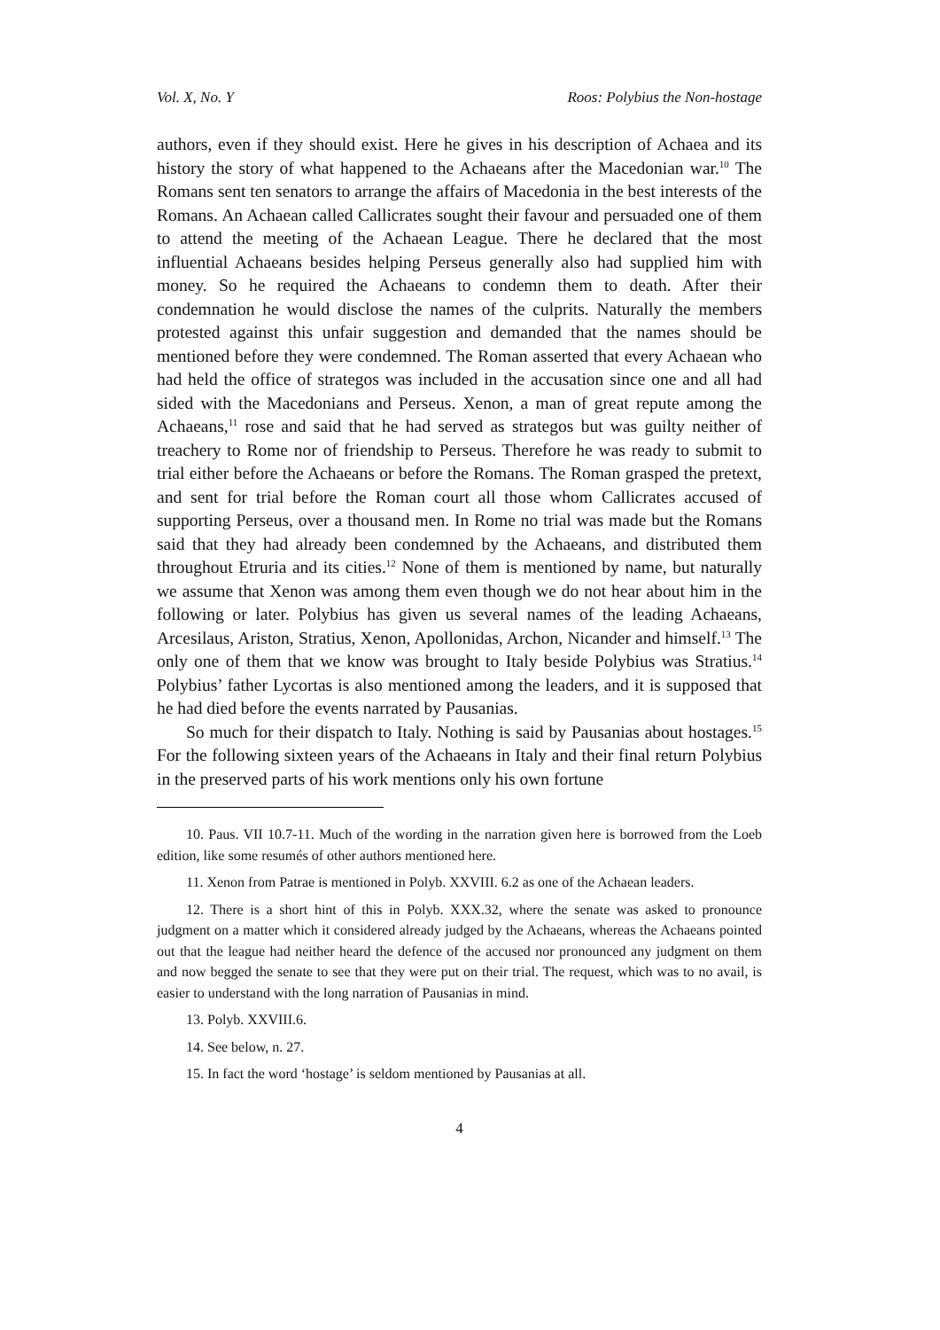Vol. X, No. Y Roos: Polybius the Non-hostage
authors, even if they should exist. Here he gives in his description of Achaea and its history the story of what happened to the Achaeans after the Macedonian war.<sup>10</sup> The Romans sent ten senators to arrange the affairs of Macedonia in the best interests of the Romans. An Achaean called Callicrates sought their favour and persuaded one of them to attend the meeting of the Achaean League. There he declared that the most influential Achaeans besides helping Perseus generally also had supplied him with money. So he required the Achaeans to condemn them to death. After their condemnation he would disclose the names of the culprits. Naturally the members protested against this unfair suggestion and demanded that the names should be mentioned before they were condemned. The Roman asserted that every Achaean who had held the office of strategos was included in the accusation since one and all had sided with the Macedonians and Perseus. Xenon, a man of great repute among the Achaeans,<sup>11</sup> rose and said that he had served as strategos but was guilty neither of treachery to Rome nor of friendship to Perseus. Therefore he was ready to submit to trial either before the Achaeans or before the Romans. The Roman grasped the pretext, and sent for trial before the Roman court all those whom Callicrates accused of supporting Perseus, over a thousand men. In Rome no trial was made but the Romans said that they had already been condemned by the Achaeans, and distributed them throughout Etruria and its cities.<sup>12</sup> None of them is mentioned by name, but naturally we assume that Xenon was among them even though we do not hear about him in the following or later. Polybius has given us several names of the leading Achaeans, Arcesilaus, Ariston, Stratius, Xenon, Apollonidas, Archon, Nicander and himself.<sup>13</sup> The only one of them that we know was brought to Italy beside Polybius was Stratius.<sup>14</sup> Polybius’ father Lycortas is also mentioned among the leaders, and it is supposed that he had died before the events narrated by Pausanias.
So much for their dispatch to Italy. Nothing is said by Pausanias about hostages.<sup>15</sup> For the following sixteen years of the Achaeans in Italy and their final return Polybius in the preserved parts of his work mentions only his own fortune
10. Paus. VII 10.7-11. Much of the wording in the narration given here is borrowed from the Loeb edition, like some resumés of other authors mentioned here.
11. Xenon from Patrae is mentioned in Polyb. XXVIII. 6.2 as one of the Achaean leaders.
12. There is a short hint of this in Polyb. XXX.32, where the senate was asked to pronounce judgment on a matter which it considered already judged by the Achaeans, whereas the Achaeans pointed out that the league had neither heard the defence of the accused nor pronounced any judgment on them and now begged the senate to see that they were put on their trial. The request, which was to no avail, is easier to understand with the long narration of Pausanias in mind.
13. Polyb. XXVIII.6.
14. See below, n. 27.
15. In fact the word ‘hostage’ is seldom mentioned by Pausanias at all.
4